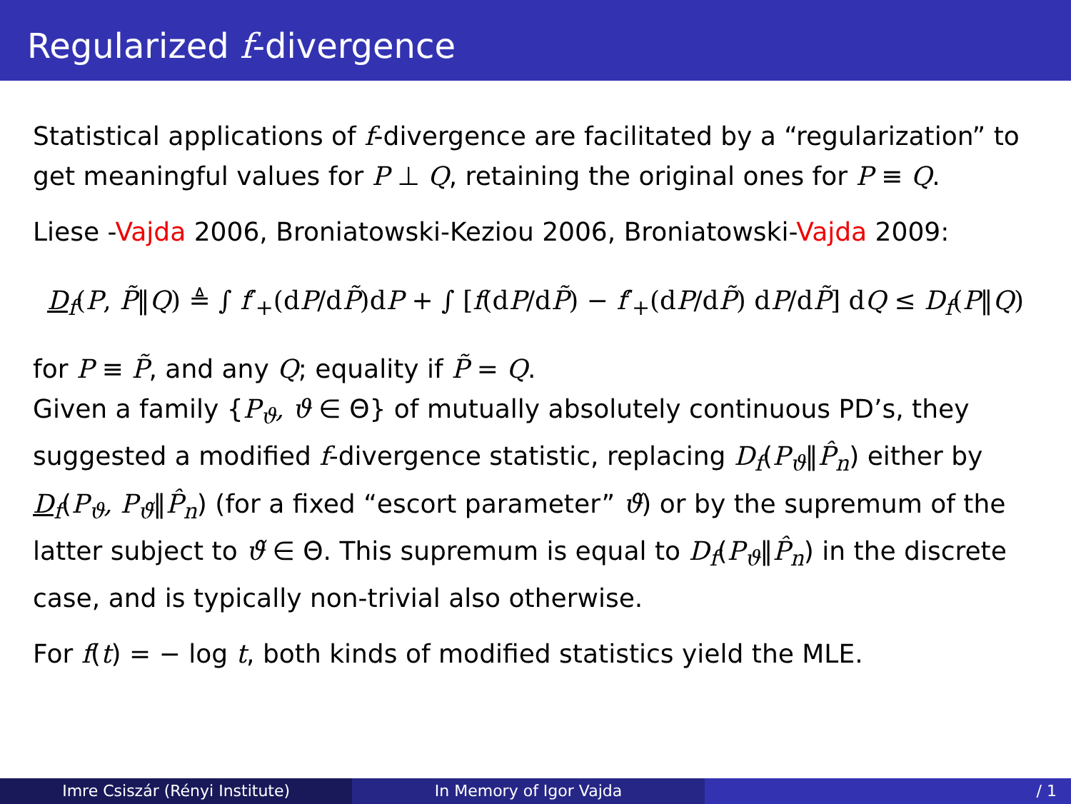Regularized f-divergence
Statistical applications of f-divergence are facilitated by a “regularization” to get meaningful values for P ⊥ Q, retaining the original ones for P ≡ Q.
Liese -Vajda 2006, Broniatowski-Keziou 2006, Broniatowski-Vajda 2009:
D<sub>f</sub>(P, P̃‖Q) ≜ ∫ f′<sub>+</sub>(dP/dP̃)dP + ∫ [f(dP/dP̃) − f′<sub>+</sub>(dP/dP̃) dP/dP̃] dQ ≤ D<sub>f</sub>(P‖Q)
for P ≡ P̃, and any Q; equality if P̃ = Q.
Given a family {P<sub>ϑ</sub>, ϑ ∈ Θ} of mutually absolutely continuous PD’s, they suggested a modified f-divergence statistic, replacing D<sub>f</sub>(P<sub>ϑ</sub>‖P̂<sub>n</sub>) either by D<sub>f</sub>(P<sub>ϑ</sub>, P<sub>ϑ̃</sub>‖P̂<sub>n</sub>) (for a fixed “escort parameter” ϑ̃) or by the supremum of the latter subject to ϑ̃ ∈ Θ. This supremum is equal to D<sub>f</sub>(P<sub>ϑ</sub>‖P̂<sub>n</sub>) in the discrete case, and is typically non-trivial also otherwise.
For f(t) = − log t, both kinds of modified statistics yield the MLE.
Imre Csiszár (Rényi Institute) In Memory of Igor Vajda / 1